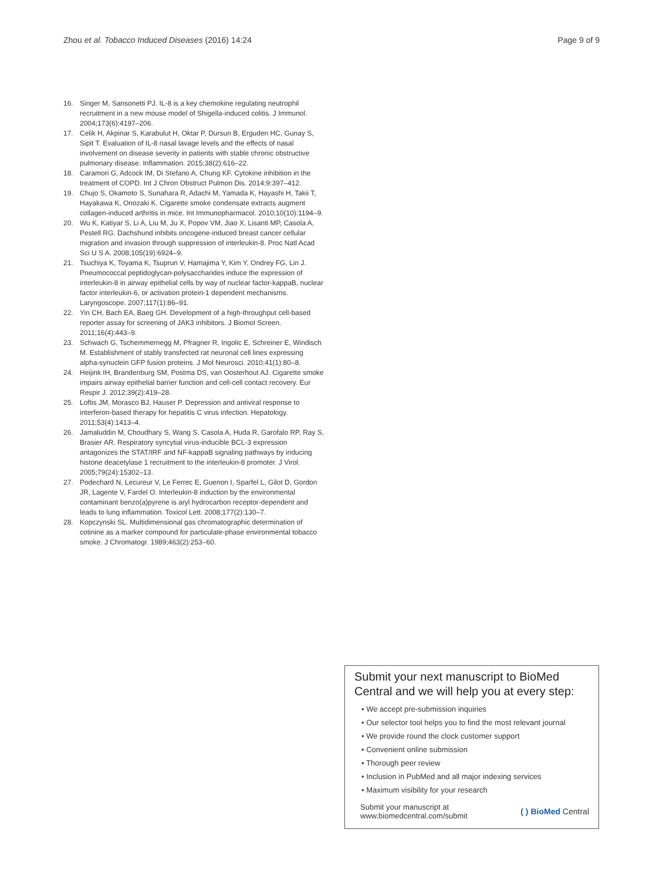Zhou et al. Tobacco Induced Diseases (2016) 14:24 Page 9 of 9
16. Singer M, Sansonetti PJ. IL-8 is a key chemokine regulating neutrophil recruitment in a new mouse model of Shigella-induced colitis. J Immunol. 2004;173(6):4197–206.
17. Celik H, Akpinar S, Karabulut H, Oktar P, Dursun B, Erguden HC, Gunay S, Sipit T. Evaluation of IL-8 nasal lavage levels and the effects of nasal involvement on disease severity in patients with stable chronic obstructive pulmonary disease. Inflammation. 2015;38(2):616–22.
18. Caramori G, Adcock IM, Di Stefano A, Chung KF. Cytokine inhibition in the treatment of COPD. Int J Chron Obstruct Pulmon Dis. 2014;9:397–412.
19. Chujo S, Okamoto S, Sunahara R, Adachi M, Yamada K, Hayashi H, Takii T, Hayakawa K, Onozaki K. Cigarette smoke condensate extracts augment collagen-induced arthritis in mice. Int Immunopharmacol. 2010;10(10):1194–9.
20. Wu K, Katiyar S, Li A, Liu M, Ju X, Popov VM, Jiao X, Lisanti MP, Casola A, Pestell RG. Dachshund inhibits oncogene-induced breast cancer cellular migration and invasion through suppression of interleukin-8. Proc Natl Acad Sci U S A. 2008;105(19):6924–9.
21. Tsuchiya K, Toyama K, Tsuprun V, Hamajima Y, Kim Y, Ondrey FG, Lin J. Pneumococcal peptidoglycan-polysaccharides induce the expression of interleukin-8 in airway epithelial cells by way of nuclear factor-kappaB, nuclear factor interleukin-6, or activation protein-1 dependent mechanisms. Laryngoscope. 2007;117(1):86–91.
22. Yin CH, Bach EA, Baeg GH. Development of a high-throughput cell-based reporter assay for screening of JAK3 inhibitors. J Biomol Screen. 2011;16(4):443–9.
23. Schwach G, Tschemmernegg M, Pfragner R, Ingolic E, Schreiner E, Windisch M. Establishment of stably transfected rat neuronal cell lines expressing alpha-synuclein GFP fusion proteins. J Mol Neurosci. 2010;41(1):80–8.
24. Heijink IH, Brandenburg SM, Postma DS, van Oosterhout AJ. Cigarette smoke impairs airway epithelial barrier function and cell-cell contact recovery. Eur Respir J. 2012;39(2):419–28.
25. Loftis JM, Morasco BJ, Hauser P. Depression and antiviral response to interferon-based therapy for hepatitis C virus infection. Hepatology. 2011;53(4):1413–4.
26. Jamaluddin M, Choudhary S, Wang S, Casola A, Huda R, Garofalo RP, Ray S, Brasier AR. Respiratory syncytial virus-inducible BCL-3 expression antagonizes the STAT/IRF and NF-kappaB signaling pathways by inducing histone deacetylase 1 recruitment to the interleukin-8 promoter. J Virol. 2005;79(24):15302–13.
27. Podechard N, Lecureur V, Le Ferrec E, Guenon I, Sparfel L, Gilot D, Gordon JR, Lagente V, Fardel O. Interleukin-8 induction by the environmental contaminant benzo(a)pyrene is aryl hydrocarbon receptor-dependent and leads to lung inflammation. Toxicol Lett. 2008;177(2):130–7.
28. Kopczynski SL. Multidimensional gas chromatographic determination of cotinine as a marker compound for particulate-phase environmental tobacco smoke. J Chromatogr. 1989;463(2):253–60.
Submit your next manuscript to BioMed Central and we will help you at every step:
• We accept pre-submission inquiries
• Our selector tool helps you to find the most relevant journal
• We provide round the clock customer support
• Convenient online submission
• Thorough peer review
• Inclusion in PubMed and all major indexing services
• Maximum visibility for your research
Submit your manuscript at
www.biomedcentral.com/submit ( ) BioMed Central